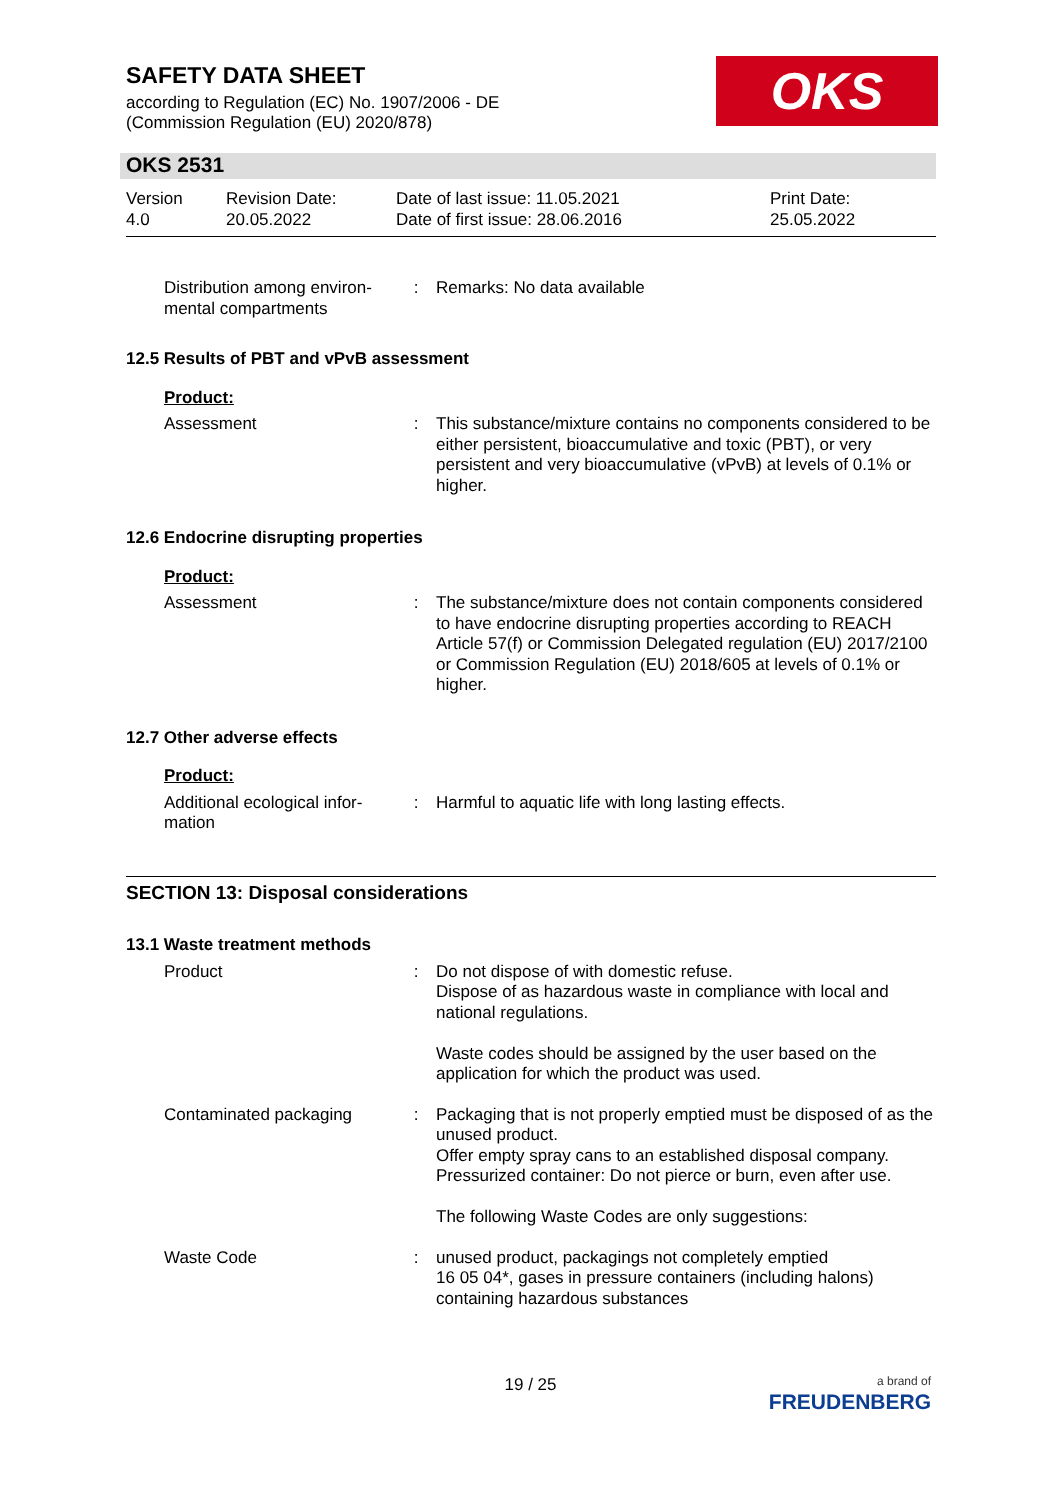SAFETY DATA SHEET
according to Regulation (EC) No. 1907/2006 - DE
(Commission Regulation (EU) 2020/878)
OKS
OKS 2531
Version
4.0
Revision Date:
20.05.2022
Date of last issue: 11.05.2021
Date of first issue: 28.06.2016
Print Date:
25.05.2022
Distribution among environ-mental compartments
: Remarks: No data available
12.5 Results of PBT and vPvB assessment
Product:
Assessment : This substance/mixture contains no components considered to be either persistent, bioaccumulative and toxic (PBT), or very persistent and very bioaccumulative (vPvB) at levels of 0.1% or higher.
12.6 Endocrine disrupting properties
Product:
Assessment : The substance/mixture does not contain components considered to have endocrine disrupting properties according to REACH Article 57(f) or Commission Delegated regulation (EU) 2017/2100 or Commission Regulation (EU) 2018/605 at levels of 0.1% or higher.
12.7 Other adverse effects
Product:
Additional ecological infor-mation
: Harmful to aquatic life with long lasting effects.
SECTION 13: Disposal considerations
13.1 Waste treatment methods
Product : Do not dispose of with domestic refuse.
Dispose of as hazardous waste in compliance with local and national regulations.
Waste codes should be assigned by the user based on the application for which the product was used.
Contaminated packaging : Packaging that is not properly emptied must be disposed of as the unused product.
Offer empty spray cans to an established disposal company.
Pressurized container: Do not pierce or burn, even after use.
The following Waste Codes are only suggestions:
Waste Code : unused product, packagings not completely emptied
16 05 04*, gases in pressure containers (including halons) containing hazardous substances
19 / 25
a brand of
FREUDENBERG